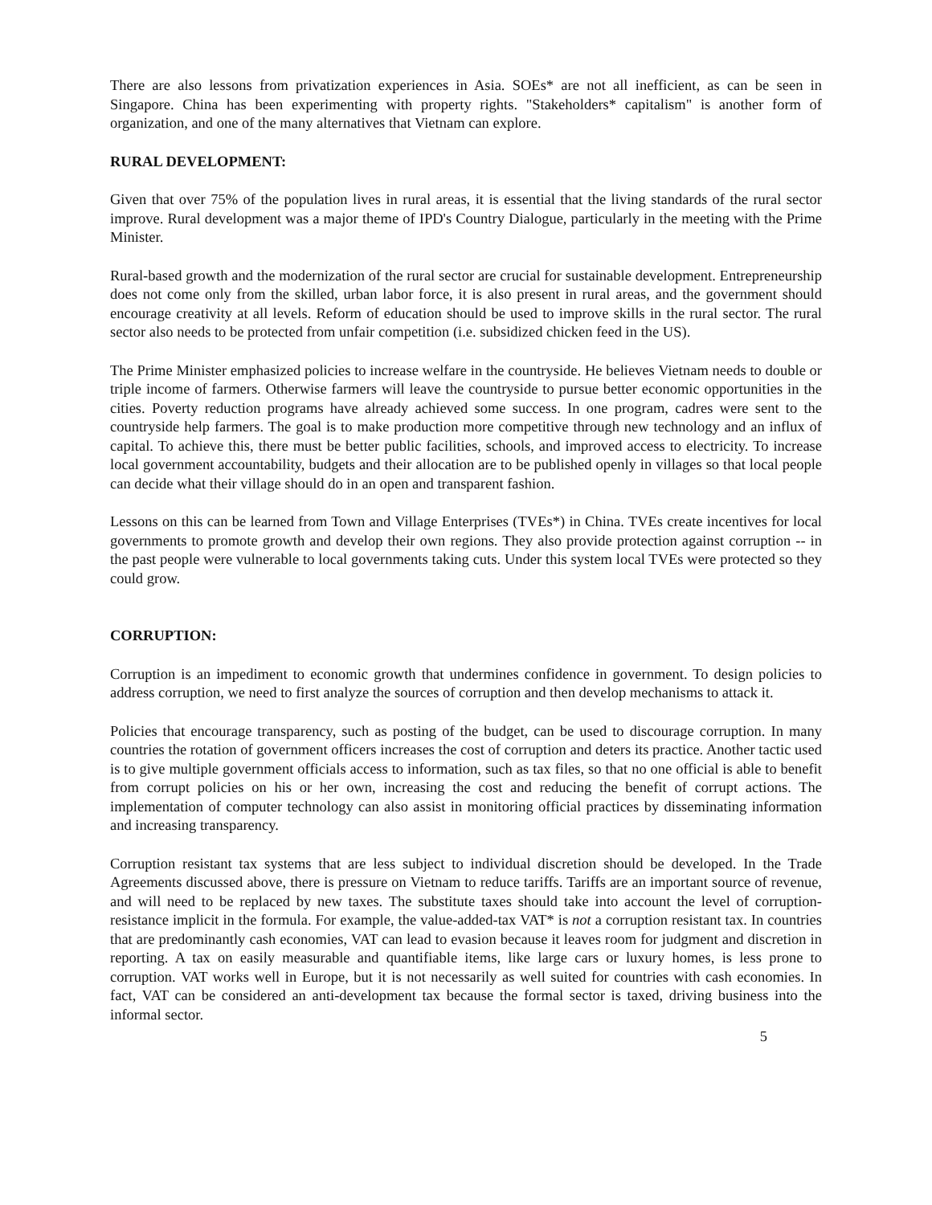There are also lessons from privatization experiences in Asia. SOEs* are not all inefficient, as can be seen in Singapore. China has been experimenting with property rights. "Stakeholders* capitalism" is another form of organization, and one of the many alternatives that Vietnam can explore.
RURAL DEVELOPMENT:
Given that over 75% of the population lives in rural areas, it is essential that the living standards of the rural sector improve. Rural development was a major theme of IPD's Country Dialogue, particularly in the meeting with the Prime Minister.
Rural-based growth and the modernization of the rural sector are crucial for sustainable development. Entrepreneurship does not come only from the skilled, urban labor force, it is also present in rural areas, and the government should encourage creativity at all levels. Reform of education should be used to improve skills in the rural sector. The rural sector also needs to be protected from unfair competition (i.e. subsidized chicken feed in the US).
The Prime Minister emphasized policies to increase welfare in the countryside. He believes Vietnam needs to double or triple income of farmers. Otherwise farmers will leave the countryside to pursue better economic opportunities in the cities. Poverty reduction programs have already achieved some success. In one program, cadres were sent to the countryside help farmers. The goal is to make production more competitive through new technology and an influx of capital. To achieve this, there must be better public facilities, schools, and improved access to electricity. To increase local government accountability, budgets and their allocation are to be published openly in villages so that local people can decide what their village should do in an open and transparent fashion.
Lessons on this can be learned from Town and Village Enterprises (TVEs*) in China. TVEs create incentives for local governments to promote growth and develop their own regions. They also provide protection against corruption -- in the past people were vulnerable to local governments taking cuts. Under this system local TVEs were protected so they could grow.
CORRUPTION:
Corruption is an impediment to economic growth that undermines confidence in government. To design policies to address corruption, we need to first analyze the sources of corruption and then develop mechanisms to attack it.
Policies that encourage transparency, such as posting of the budget, can be used to discourage corruption. In many countries the rotation of government officers increases the cost of corruption and deters its practice. Another tactic used is to give multiple government officials access to information, such as tax files, so that no one official is able to benefit from corrupt policies on his or her own, increasing the cost and reducing the benefit of corrupt actions. The implementation of computer technology can also assist in monitoring official practices by disseminating information and increasing transparency.
Corruption resistant tax systems that are less subject to individual discretion should be developed. In the Trade Agreements discussed above, there is pressure on Vietnam to reduce tariffs. Tariffs are an important source of revenue, and will need to be replaced by new taxes. The substitute taxes should take into account the level of corruption-resistance implicit in the formula. For example, the value-added-tax VAT* is not a corruption resistant tax. In countries that are predominantly cash economies, VAT can lead to evasion because it leaves room for judgment and discretion in reporting. A tax on easily measurable and quantifiable items, like large cars or luxury homes, is less prone to corruption. VAT works well in Europe, but it is not necessarily as well suited for countries with cash economies. In fact, VAT can be considered an anti-development tax because the formal sector is taxed, driving business into the informal sector.
5